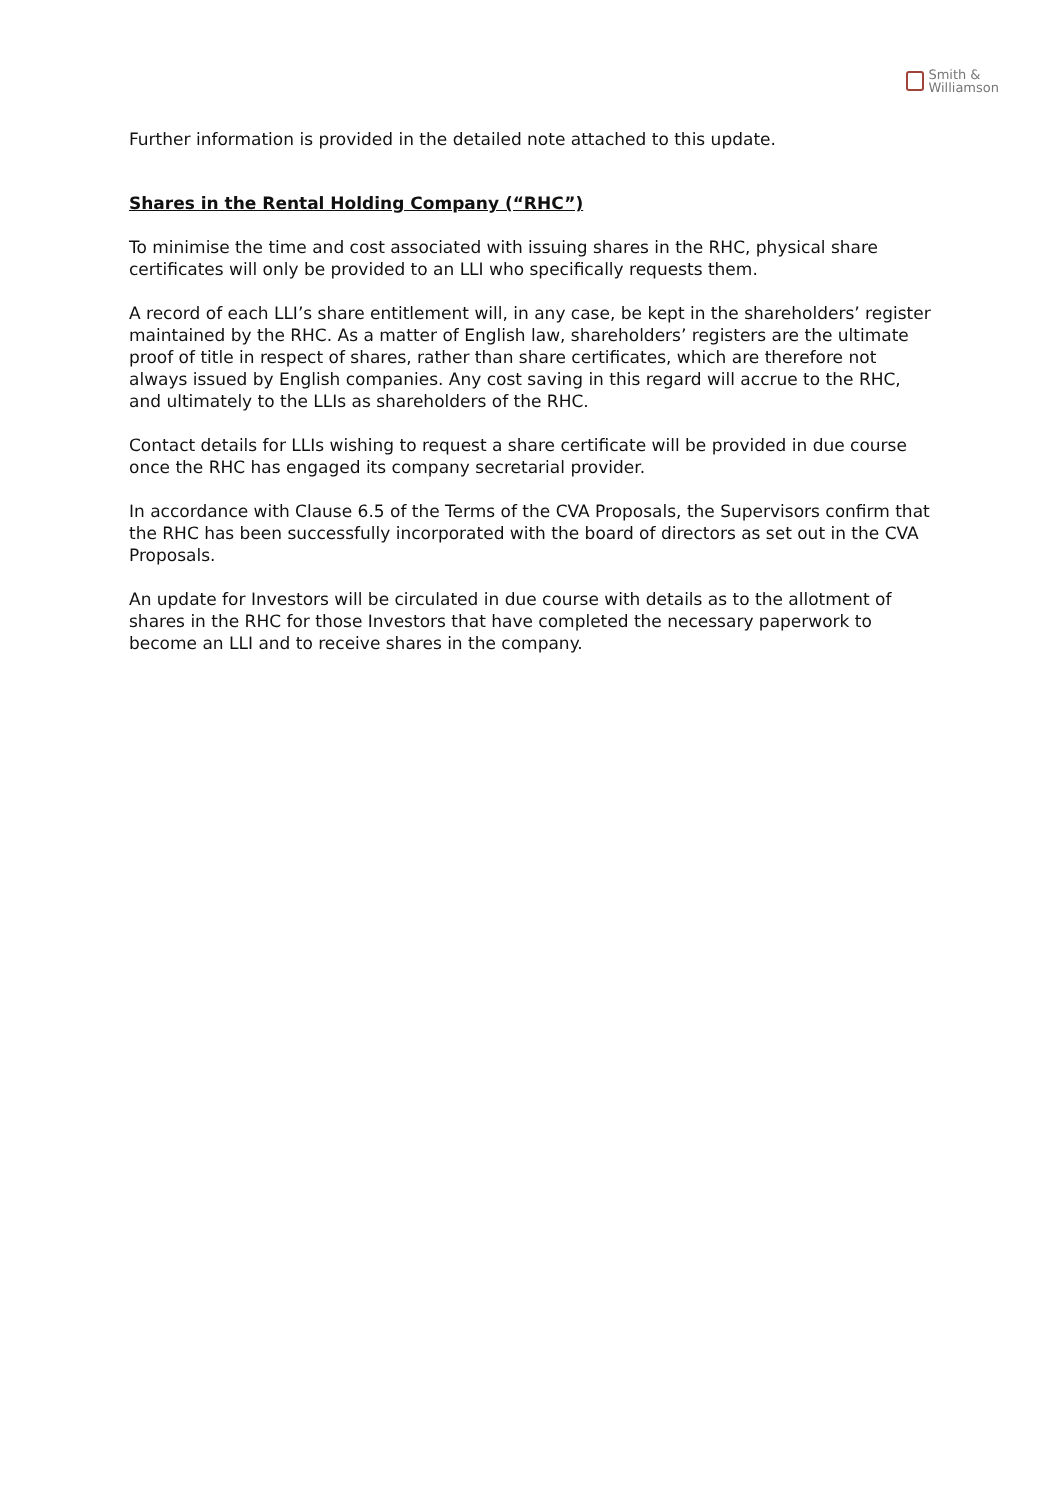Smith &
Williamson
Further information is provided in the detailed note attached to this update.
Shares in the Rental Holding Company (“RHC”)
To minimise the time and cost associated with issuing shares in the RHC, physical share certificates will only be provided to an LLI who specifically requests them.
A record of each LLI’s share entitlement will, in any case, be kept in the shareholders’ register maintained by the RHC. As a matter of English law, shareholders’ registers are the ultimate proof of title in respect of shares, rather than share certificates, which are therefore not always issued by English companies. Any cost saving in this regard will accrue to the RHC, and ultimately to the LLIs as shareholders of the RHC.
Contact details for LLIs wishing to request a share certificate will be provided in due course once the RHC has engaged its company secretarial provider.
In accordance with Clause 6.5 of the Terms of the CVA Proposals, the Supervisors confirm that the RHC has been successfully incorporated with the board of directors as set out in the CVA Proposals.
An update for Investors will be circulated in due course with details as to the allotment of shares in the RHC for those Investors that have completed the necessary paperwork to become an LLI and to receive shares in the company.